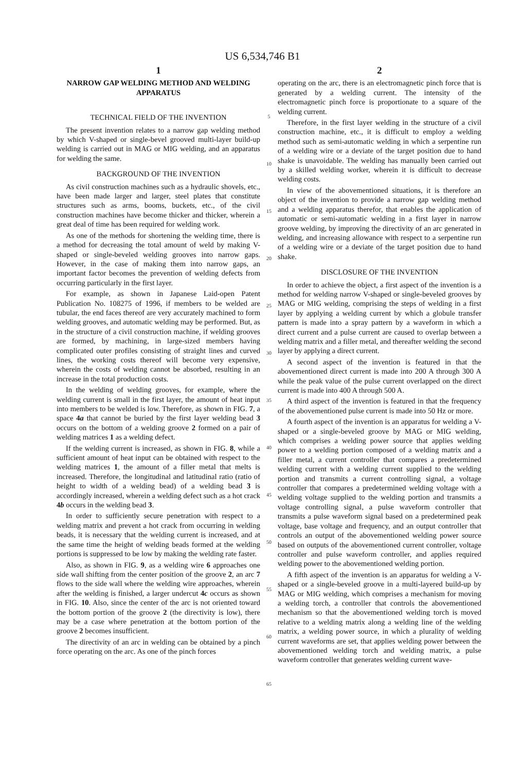US 6,534,746 B1
1
NARROW GAP WELDING METHOD AND WELDING APPARATUS
TECHNICAL FIELD OF THE INVENTION
The present invention relates to a narrow gap welding method by which V-shaped or single-bevel grooved multi-layer build-up welding is carried out in MAG or MIG welding, and an apparatus for welding the same.
BACKGROUND OF THE INVENTION
As civil construction machines such as a hydraulic shovels, etc., have been made larger and larger, steel plates that constitute structures such as arms, booms, buckets, etc., of the civil construction machines have become thicker and thicker, wherein a great deal of time has been required for welding work.
As one of the methods for shortening the welding time, there is a method for decreasing the total amount of weld by making V-shaped or single-beveled welding grooves into narrow gaps. However, in the case of making them into narrow gaps, an important factor becomes the prevention of welding defects from occurring particularly in the first layer.
For example, as shown in Japanese Laid-open Patent Publication No. 108275 of 1996, if members to be welded are tubular, the end faces thereof are very accurately machined to form welding grooves, and automatic welding may be performed. But, as in the structure of a civil construction machine, if welding grooves are formed, by machining, in large-sized members having complicated outer profiles consisting of straight lines and curved lines, the working costs thereof will become very expensive, wherein the costs of welding cannot be absorbed, resulting in an increase in the total production costs.
In the welding of welding grooves, for example, where the welding current is small in the first layer, the amount of heat input into members to be welded is low. Therefore, as shown in FIG. 7, a space 4a that cannot be buried by the first layer welding bead 3 occurs on the bottom of a welding groove 2 formed on a pair of welding matrices 1 as a welding defect.
If the welding current is increased, as shown in FIG. 8, while a sufficient amount of heat input can be obtained with respect to the welding matrices 1, the amount of a filler metal that melts is increased. Therefore, the longitudinal and latitudinal ratio (ratio of height to width of a welding bead) of a welding bead 3 is accordingly increased, wherein a welding defect such as a hot crack 4b occurs in the welding bead 3.
In order to sufficiently secure penetration with respect to a welding matrix and prevent a hot crack from occurring in welding beads, it is necessary that the welding current is increased, and at the same time the height of welding beads formed at the welding portions is suppressed to be low by making the welding rate faster.
Also, as shown in FIG. 9, as a welding wire 6 approaches one side wall shifting from the center position of the groove 2, an arc 7 flows to the side wall where the welding wire approaches, wherein after the welding is finished, a larger undercut 4c occurs as shown in FIG. 10. Also, since the center of the arc is not oriented toward the bottom portion of the groove 2 (the directivity is low), there may be a case where penetration at the bottom portion of the groove 2 becomes insufficient.
The directivity of an arc in welding can be obtained by a pinch force operating on the arc. As one of the pinch forces
5
10
15
20
25
30
35
40
45
50
55
60
65
2
operating on the arc, there is an electromagnetic pinch force that is generated by a welding current. The intensity of the electromagnetic pinch force is proportionate to a square of the welding current.
Therefore, in the first layer welding in the structure of a civil construction machine, etc., it is difficult to employ a welding method such as semi-automatic welding in which a serpentine run of a welding wire or a deviate of the target position due to hand shake is unavoidable. The welding has manually been carried out by a skilled welding worker, wherein it is difficult to decrease welding costs.
In view of the abovementioned situations, it is therefore an object of the invention to provide a narrow gap welding method and a welding apparatus therefor, that enables the application of automatic or semi-automatic welding in a first layer in narrow groove welding, by improving the directivity of an arc generated in welding, and increasing allowance with respect to a serpentine run of a welding wire or a deviate of the target position due to hand shake.
DISCLOSURE OF THE INVENTION
In order to achieve the object, a first aspect of the invention is a method for welding narrow V-shaped or single-beveled grooves by MAG or MIG welding, comprising the steps of welding in a first layer by applying a welding current by which a globule transfer pattern is made into a spray pattern by a waveform in which a direct current and a pulse current are caused to overlap between a welding matrix and a filler metal, and thereafter welding the second layer by applying a direct current.
A second aspect of the invention is featured in that the abovementioned direct current is made into 200 A through 300 A while the peak value of the pulse current overlapped on the direct current is made into 400 A through 500 A.
A third aspect of the invention is featured in that the frequency of the abovementioned pulse current is made into 50 Hz or more.
A fourth aspect of the invention is an apparatus for welding a V-shaped or a single-beveled groove by MAG or MIG welding, which comprises a welding power source that applies welding power to a welding portion composed of a welding matrix and a filler metal, a current controller that compares a predetermined welding current with a welding current supplied to the welding portion and transmits a current controlling signal, a voltage controller that compares a predetermined welding voltage with a welding voltage supplied to the welding portion and transmits a voltage controlling signal, a pulse waveform controller that transmits a pulse waveform signal based on a predetermined peak voltage, base voltage and frequency, and an output controller that controls an output of the abovementioned welding power source based on outputs of the abovementioned current controller, voltage controller and pulse waveform controller, and applies required welding power to the abovementioned welding portion.
A fifth aspect of the invention is an apparatus for welding a V-shaped or a single-beveled groove in a multi-layered build-up by MAG or MIG welding, which comprises a mechanism for moving a welding torch, a controller that controls the abovementioned mechanism so that the abovementioned welding torch is moved relative to a welding matrix along a welding line of the welding matrix, a welding power source, in which a plurality of welding current waveforms are set, that applies welding power between the abovementioned welding torch and welding matrix, a pulse waveform controller that generates welding current wave-